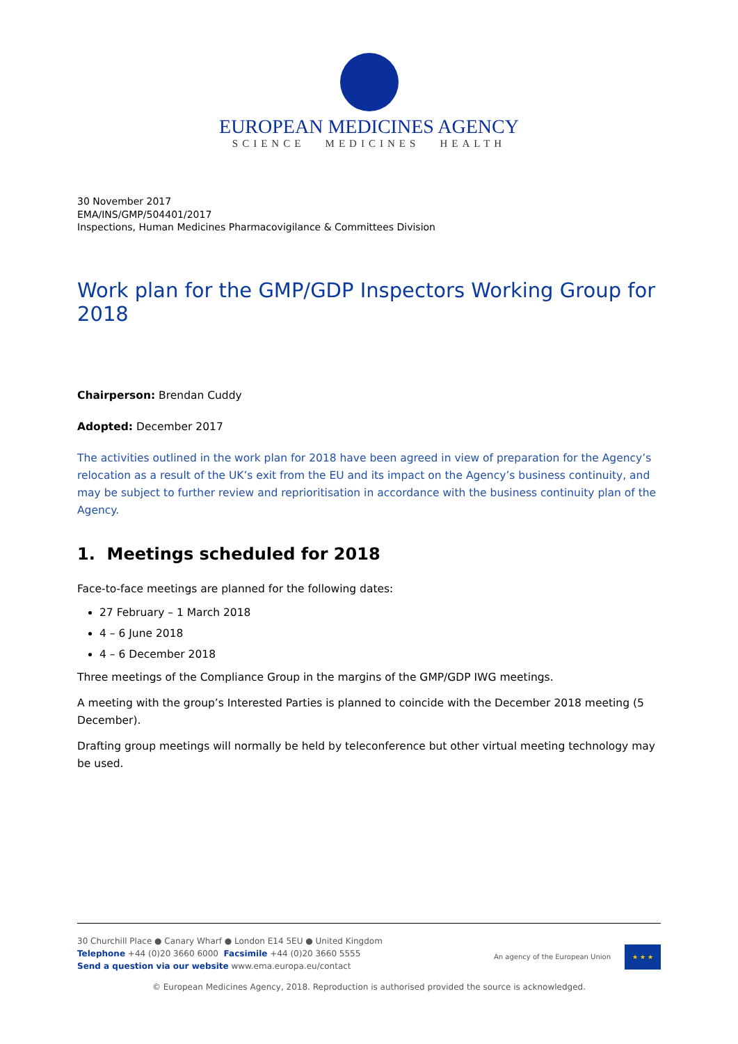EUROPEAN MEDICINES AGENCY
SCIENCE MEDICINES HEALTH
30 November 2017
EMA/INS/GMP/504401/2017
Inspections, Human Medicines Pharmacovigilance & Committees Division
Work plan for the GMP/GDP Inspectors Working Group for 2018
Chairperson: Brendan Cuddy
Adopted: December 2017
The activities outlined in the work plan for 2018 have been agreed in view of preparation for the Agency’s relocation as a result of the UK’s exit from the EU and its impact on the Agency’s business continuity, and may be subject to further review and reprioritisation in accordance with the business continuity plan of the Agency.
1. Meetings scheduled for 2018
Face-to-face meetings are planned for the following dates:
27 February – 1 March 2018
4 – 6 June 2018
4 – 6 December 2018
Three meetings of the Compliance Group in the margins of the GMP/GDP IWG meetings.
A meeting with the group’s Interested Parties is planned to coincide with the December 2018 meeting (5 December).
Drafting group meetings will normally be held by teleconference but other virtual meeting technology may be used.
30 Churchill Place ● Canary Wharf ● London E14 5EU ● United Kingdom
Telephone +44 (0)20 3660 6000 Facsimile +44 (0)20 3660 5555
Send a question via our website www.ema.europa.eu/contact
An agency of the European Union
★ ★ ★
© European Medicines Agency, 2018. Reproduction is authorised provided the source is acknowledged.